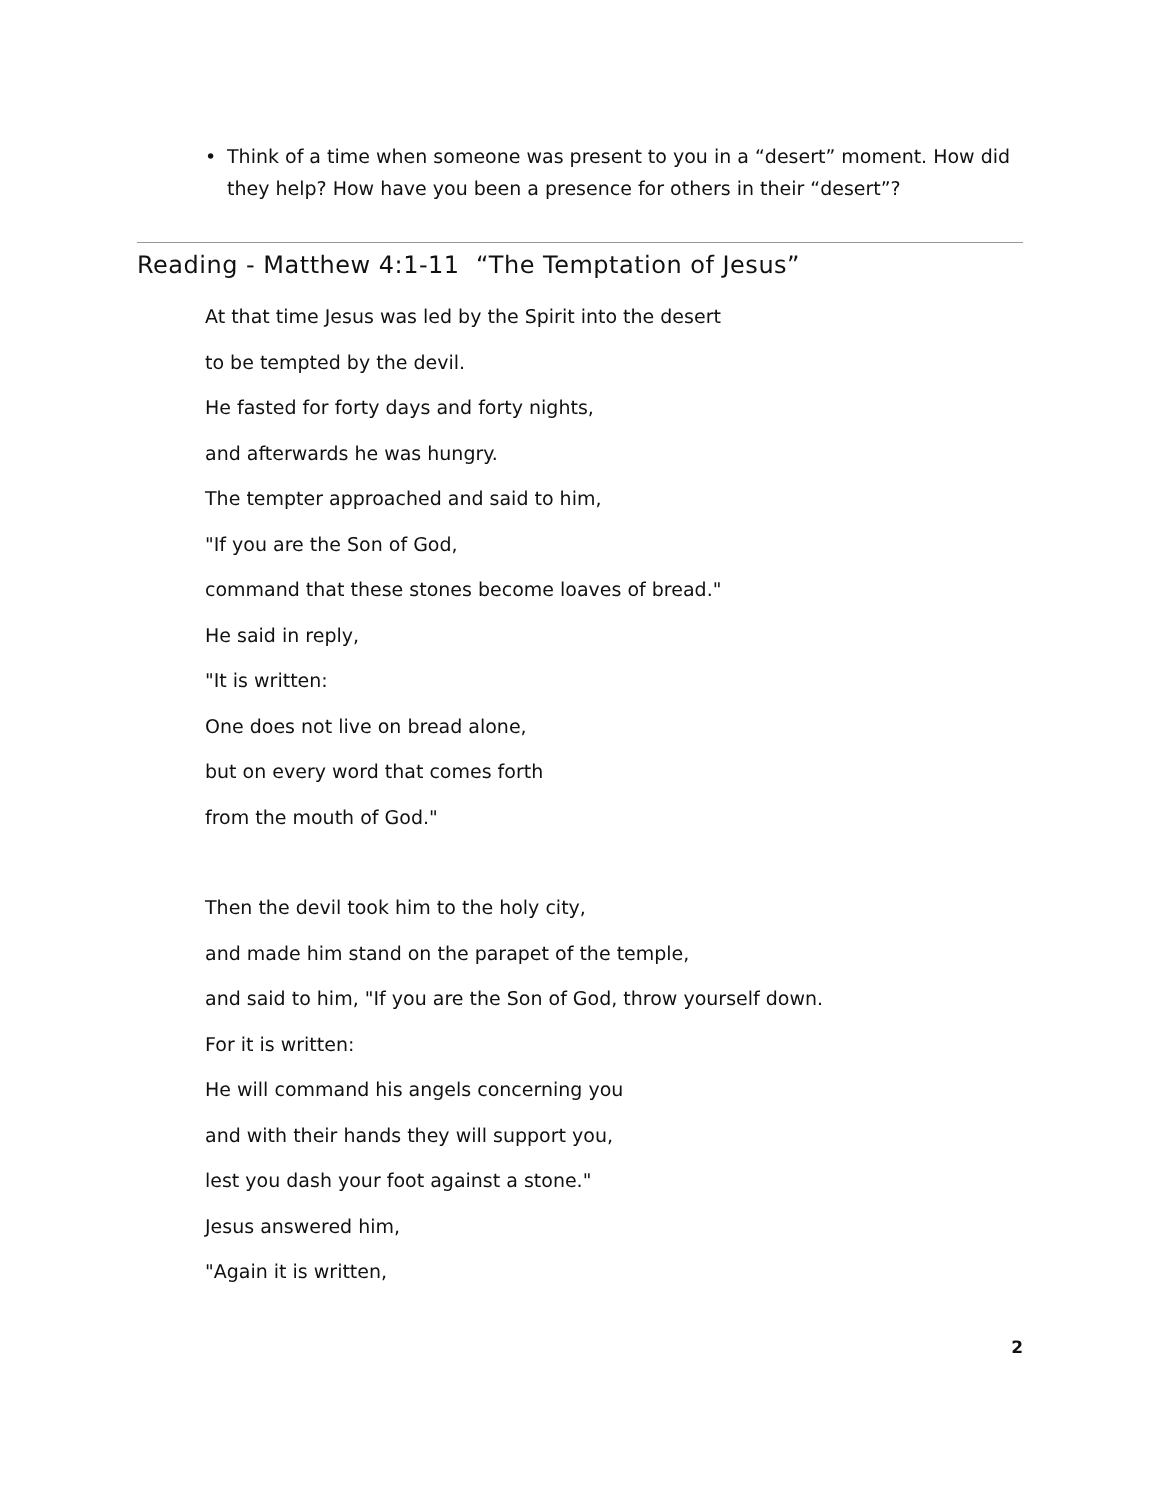• Think of a time when someone was present to you in a “desert” moment. How did they help? How have you been a presence for others in their “desert”?
Reading - Matthew 4:1-11 “The Temptation of Jesus”
At that time Jesus was led by the Spirit into the desert
to be tempted by the devil.
He fasted for forty days and forty nights,
and afterwards he was hungry.
The tempter approached and said to him,
"If you are the Son of God,
command that these stones become loaves of bread."
He said in reply,
"It is written:
One does not live on bread alone,
but on every word that comes forth
from the mouth of God."
Then the devil took him to the holy city,
and made him stand on the parapet of the temple,
and said to him, "If you are the Son of God, throw yourself down.
For it is written:
He will command his angels concerning you
and with their hands they will support you,
lest you dash your foot against a stone."
Jesus answered him,
"Again it is written,
2